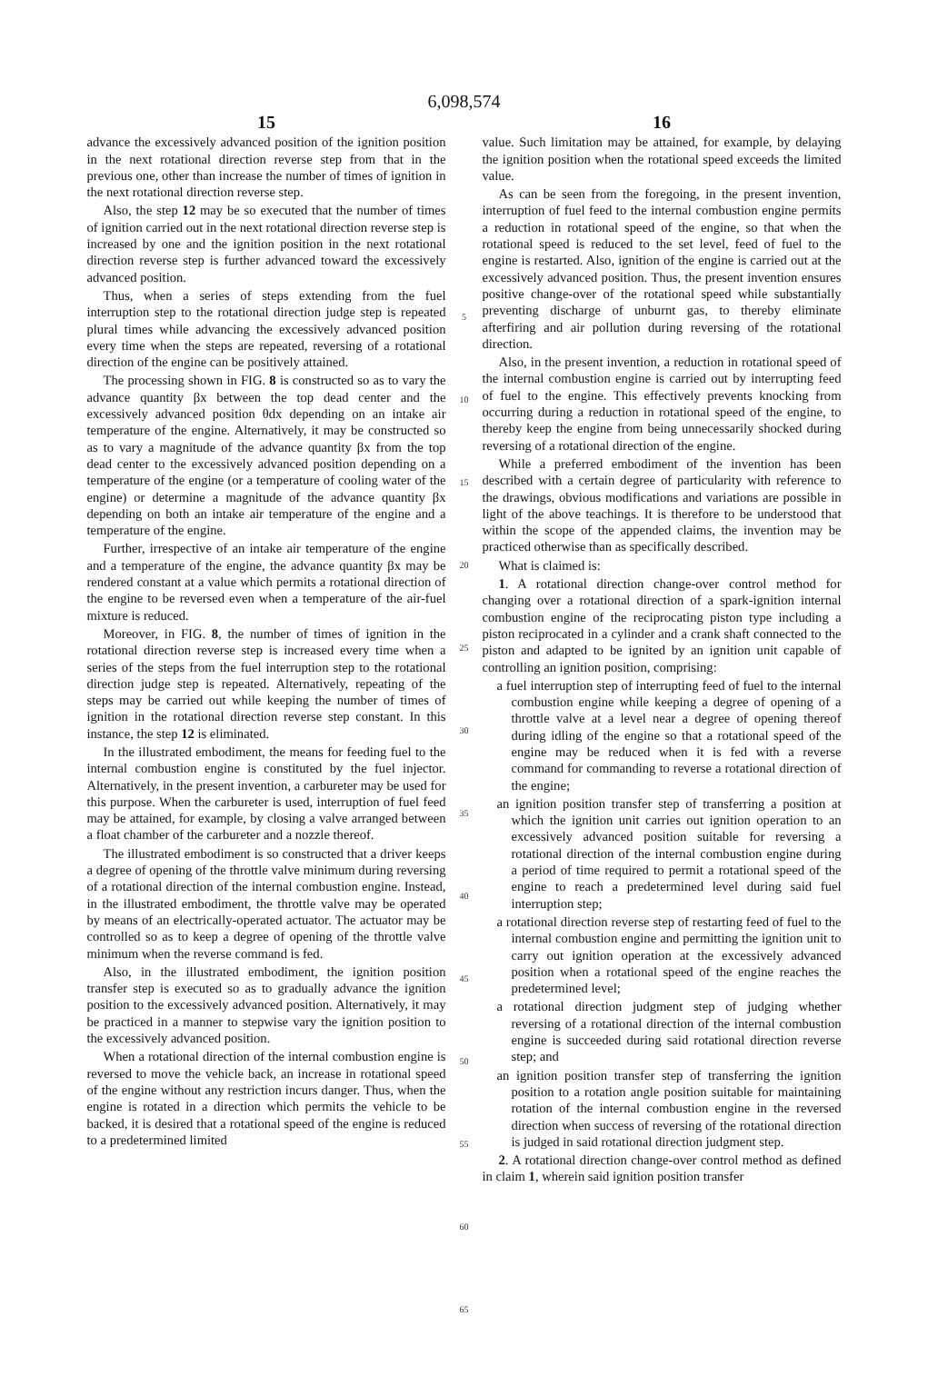6,098,574
15
advance the excessively advanced position of the ignition position in the next rotational direction reverse step from that in the previous one, other than increase the number of times of ignition in the next rotational direction reverse step.
Also, the step 12 may be so executed that the number of times of ignition carried out in the next rotational direction reverse step is increased by one and the ignition position in the next rotational direction reverse step is further advanced toward the excessively advanced position.
Thus, when a series of steps extending from the fuel interruption step to the rotational direction judge step is repeated plural times while advancing the excessively advanced position every time when the steps are repeated, reversing of a rotational direction of the engine can be positively attained.
The processing shown in FIG. 8 is constructed so as to vary the advance quantity βx between the top dead center and the excessively advanced position θdx depending on an intake air temperature of the engine. Alternatively, it may be constructed so as to vary a magnitude of the advance quantity βx from the top dead center to the excessively advanced position depending on a temperature of the engine (or a temperature of cooling water of the engine) or determine a magnitude of the advance quantity βx depending on both an intake air temperature of the engine and a temperature of the engine.
Further, irrespective of an intake air temperature of the engine and a temperature of the engine, the advance quantity βx may be rendered constant at a value which permits a rotational direction of the engine to be reversed even when a temperature of the air-fuel mixture is reduced.
Moreover, in FIG. 8, the number of times of ignition in the rotational direction reverse step is increased every time when a series of the steps from the fuel interruption step to the rotational direction judge step is repeated. Alternatively, repeating of the steps may be carried out while keeping the number of times of ignition in the rotational direction reverse step constant. In this instance, the step 12 is eliminated.
In the illustrated embodiment, the means for feeding fuel to the internal combustion engine is constituted by the fuel injector. Alternatively, in the present invention, a carbureter may be used for this purpose. When the carbureter is used, interruption of fuel feed may be attained, for example, by closing a valve arranged between a float chamber of the carbureter and a nozzle thereof.
The illustrated embodiment is so constructed that a driver keeps a degree of opening of the throttle valve minimum during reversing of a rotational direction of the internal combustion engine. Instead, in the illustrated embodiment, the throttle valve may be operated by means of an electrically-operated actuator. The actuator may be controlled so as to keep a degree of opening of the throttle valve minimum when the reverse command is fed.
Also, in the illustrated embodiment, the ignition position transfer step is executed so as to gradually advance the ignition position to the excessively advanced position. Alternatively, it may be practiced in a manner to stepwise vary the ignition position to the excessively advanced position.
When a rotational direction of the internal combustion engine is reversed to move the vehicle back, an increase in rotational speed of the engine without any restriction incurs danger. Thus, when the engine is rotated in a direction which permits the vehicle to be backed, it is desired that a rotational speed of the engine is reduced to a predetermined limited
5
10
15
20
25
30
35
40
45
50
55
60
65
16
value. Such limitation may be attained, for example, by delaying the ignition position when the rotational speed exceeds the limited value.
As can be seen from the foregoing, in the present invention, interruption of fuel feed to the internal combustion engine permits a reduction in rotational speed of the engine, so that when the rotational speed is reduced to the set level, feed of fuel to the engine is restarted. Also, ignition of the engine is carried out at the excessively advanced position. Thus, the present invention ensures positive change-over of the rotational speed while substantially preventing discharge of unburnt gas, to thereby eliminate afterfiring and air pollution during reversing of the rotational direction.
Also, in the present invention, a reduction in rotational speed of the internal combustion engine is carried out by interrupting feed of fuel to the engine. This effectively prevents knocking from occurring during a reduction in rotational speed of the engine, to thereby keep the engine from being unnecessarily shocked during reversing of a rotational direction of the engine.
While a preferred embodiment of the invention has been described with a certain degree of particularity with reference to the drawings, obvious modifications and variations are possible in light of the above teachings. It is therefore to be understood that within the scope of the appended claims, the invention may be practiced otherwise than as specifically described.
What is claimed is:
1. A rotational direction change-over control method for changing over a rotational direction of a spark-ignition internal combustion engine of the reciprocating piston type including a piston reciprocated in a cylinder and a crank shaft connected to the piston and adapted to be ignited by an ignition unit capable of controlling an ignition position, comprising:
a fuel interruption step of interrupting feed of fuel to the internal combustion engine while keeping a degree of opening of a throttle valve at a level near a degree of opening thereof during idling of the engine so that a rotational speed of the engine may be reduced when it is fed with a reverse command for commanding to reverse a rotational direction of the engine;
an ignition position transfer step of transferring a position at which the ignition unit carries out ignition operation to an excessively advanced position suitable for reversing a rotational direction of the internal combustion engine during a period of time required to permit a rotational speed of the engine to reach a predetermined level during said fuel interruption step;
a rotational direction reverse step of restarting feed of fuel to the internal combustion engine and permitting the ignition unit to carry out ignition operation at the excessively advanced position when a rotational speed of the engine reaches the predetermined level;
a rotational direction judgment step of judging whether reversing of a rotational direction of the internal combustion engine is succeeded during said rotational direction reverse step; and
an ignition position transfer step of transferring the ignition position to a rotation angle position suitable for maintaining rotation of the internal combustion engine in the reversed direction when success of reversing of the rotational direction is judged in said rotational direction judgment step.
2. A rotational direction change-over control method as defined in claim 1, wherein said ignition position transfer